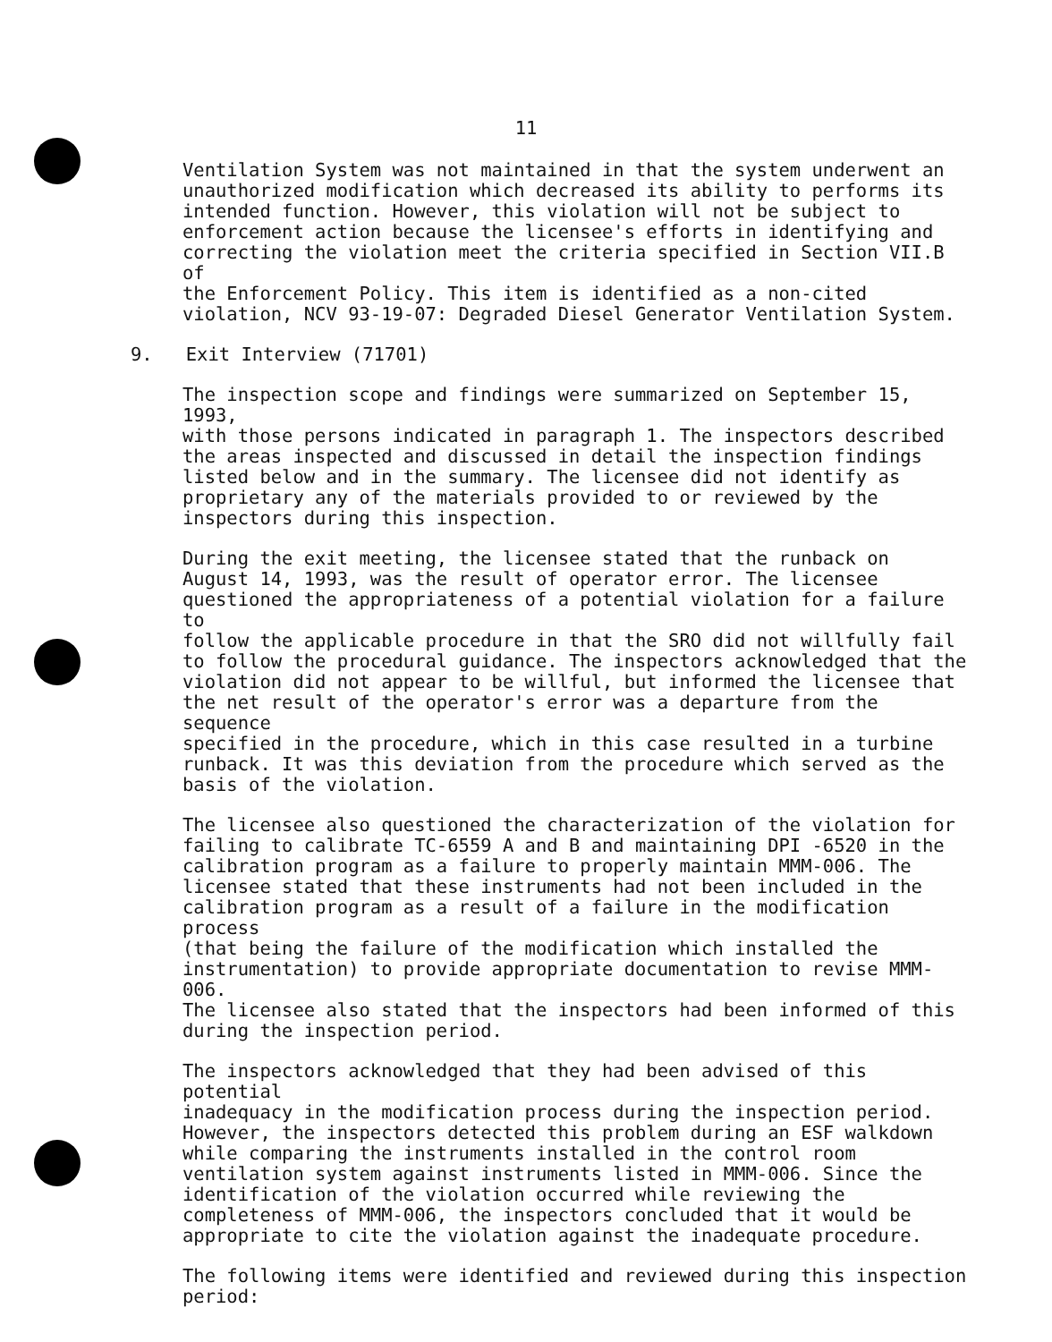11
Ventilation System was not maintained in that the system underwent an unauthorized modification which decreased its ability to performs its intended function. However, this violation will not be subject to enforcement action because the licensee's efforts in identifying and correcting the violation meet the criteria specified in Section VII.B of the Enforcement Policy. This item is identified as a non-cited violation, NCV 93-19-07: Degraded Diesel Generator Ventilation System.
9. Exit Interview (71701)
The inspection scope and findings were summarized on September 15, 1993, with those persons indicated in paragraph 1. The inspectors described the areas inspected and discussed in detail the inspection findings listed below and in the summary. The licensee did not identify as proprietary any of the materials provided to or reviewed by the inspectors during this inspection.
During the exit meeting, the licensee stated that the runback on August 14, 1993, was the result of operator error. The licensee questioned the appropriateness of a potential violation for a failure to follow the applicable procedure in that the SRO did not willfully fail to follow the procedural guidance. The inspectors acknowledged that the violation did not appear to be willful, but informed the licensee that the net result of the operator's error was a departure from the sequence specified in the procedure, which in this case resulted in a turbine runback. It was this deviation from the procedure which served as the basis of the violation.
The licensee also questioned the characterization of the violation for failing to calibrate TC-6559 A and B and maintaining DPI -6520 in the calibration program as a failure to properly maintain MMM-006. The licensee stated that these instruments had not been included in the calibration program as a result of a failure in the modification process (that being the failure of the modification which installed the instrumentation) to provide appropriate documentation to revise MMM-006. The licensee also stated that the inspectors had been informed of this during the inspection period.
The inspectors acknowledged that they had been advised of this potential inadequacy in the modification process during the inspection period. However, the inspectors detected this problem during an ESF walkdown while comparing the instruments installed in the control room ventilation system against instruments listed in MMM-006. Since the identification of the violation occurred while reviewing the completeness of MMM-006, the inspectors concluded that it would be appropriate to cite the violation against the inadequate procedure.
The following items were identified and reviewed during this inspection period: